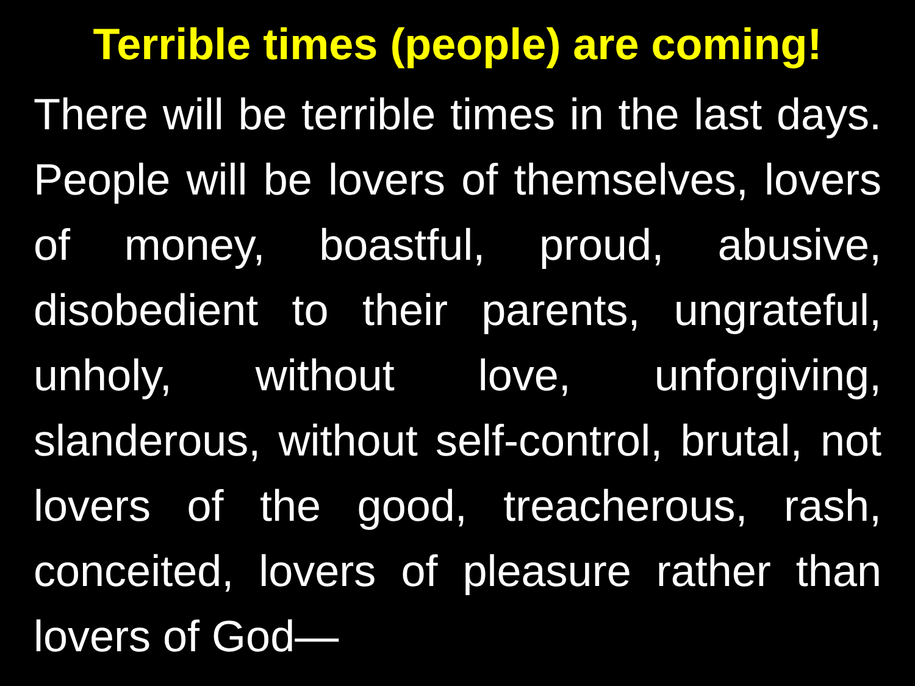Terrible times (people) are coming!
There will be terrible times in the last days. People will be lovers of themselves, lovers of money, boastful, proud, abusive, disobedient to their parents, ungrateful, unholy, without love, unforgiving, slanderous, without self-control, brutal, not lovers of the good, treacherous, rash, conceited, lovers of pleasure rather than lovers of God—